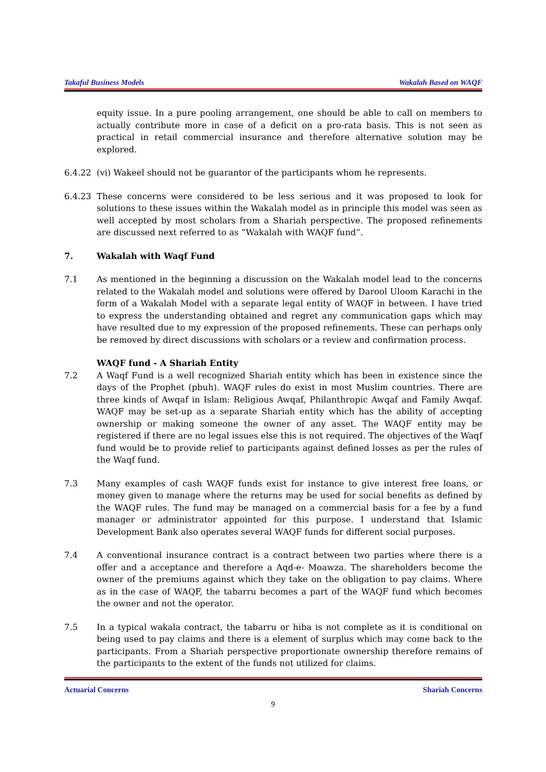Takaful Business Models Wakalah Based on WAQF
equity issue. In a pure pooling arrangement, one should be able to call on members to actually contribute more in case of a deficit on a pro-rata basis. This is not seen as practical in retail commercial insurance and therefore alternative solution may be explored.
6.4.22 (vi) Wakeel should not be guarantor of the participants whom he represents.
6.4.23 These concerns were considered to be less serious and it was proposed to look for solutions to these issues within the Wakalah model as in principle this model was seen as well accepted by most scholars from a Shariah perspective. The proposed refinements are discussed next referred to as “Wakalah with WAQF fund”.
7. Wakalah with Waqf Fund
7.1 As mentioned in the beginning a discussion on the Wakalah model lead to the concerns related to the Wakalah model and solutions were offered by Darool Uloom Karachi in the form of a Wakalah Model with a separate legal entity of WAQF in between. I have tried to express the understanding obtained and regret any communication gaps which may have resulted due to my expression of the proposed refinements. These can perhaps only be removed by direct discussions with scholars or a review and confirmation process.
WAQF fund - A Shariah Entity
7.2 A Waqf Fund is a well recognized Shariah entity which has been in existence since the days of the Prophet (pbuh). WAQF rules do exist in most Muslim countries. There are three kinds of Awqaf in Islam: Religious Awqaf, Philanthropic Awqaf and Family Awqaf. WAQF may be set-up as a separate Shariah entity which has the ability of accepting ownership or making someone the owner of any asset. The WAQF entity may be registered if there are no legal issues else this is not required. The objectives of the Waqf fund would be to provide relief to participants against defined losses as per the rules of the Waqf fund.
7.3 Many examples of cash WAQF funds exist for instance to give interest free loans, or money given to manage where the returns may be used for social benefits as defined by the WAQF rules. The fund may be managed on a commercial basis for a fee by a fund manager or administrator appointed for this purpose. I understand that Islamic Development Bank also operates several WAQF funds for different social purposes.
7.4 A conventional insurance contract is a contract between two parties where there is a offer and a acceptance and therefore a Aqd-e- Moawza. The shareholders become the owner of the premiums against which they take on the obligation to pay claims. Where as in the case of WAQF, the tabarru becomes a part of the WAQF fund which becomes the owner and not the operator.
7.5 In a typical wakala contract, the tabarru or hiba is not complete as it is conditional on being used to pay claims and there is a element of surplus which may come back to the participants. From a Shariah perspective proportionate ownership therefore remains of the participants to the extent of the funds not utilized for claims.
Actuarial Concerns Shariah Concerns
9